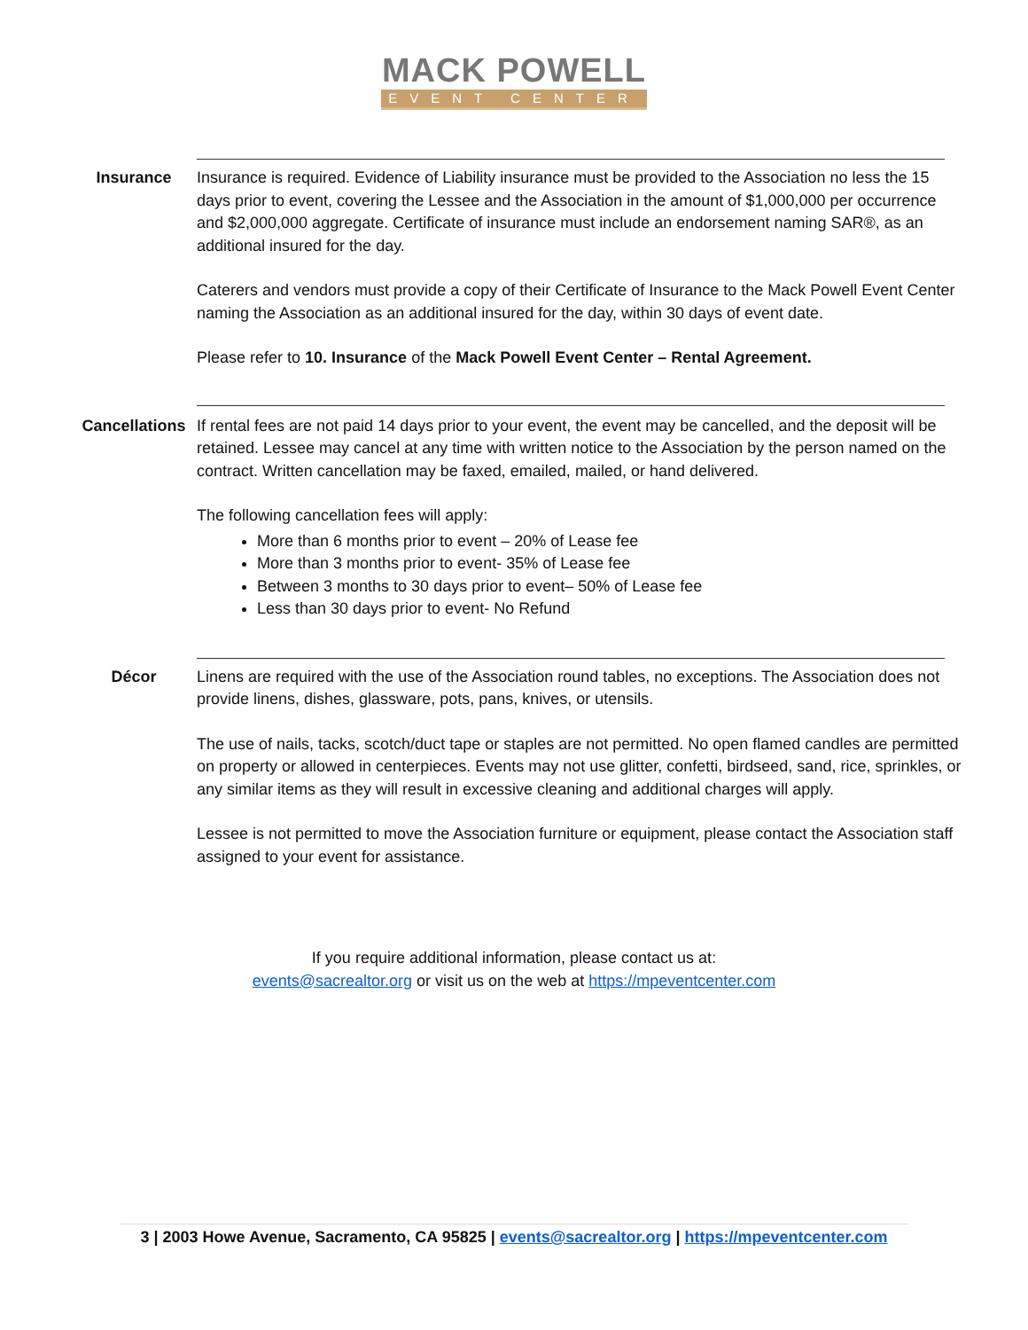MACK POWELL
EVENT CENTER
Insurance Insurance is required. Evidence of Liability insurance must be provided to the Association no less the 15 days prior to event, covering the Lessee and the Association in the amount of $1,000,000 per occurrence and $2,000,000 aggregate. Certificate of insurance must include an endorsement naming SAR®, as an additional insured for the day.
Caterers and vendors must provide a copy of their Certificate of Insurance to the Mack Powell Event Center naming the Association as an additional insured for the day, within 30 days of event date.
Please refer to 10. Insurance of the Mack Powell Event Center – Rental Agreement.
Cancellations If rental fees are not paid 14 days prior to your event, the event may be cancelled, and the deposit will be retained. Lessee may cancel at any time with written notice to the Association by the person named on the contract. Written cancellation may be faxed, emailed, mailed, or hand delivered.
The following cancellation fees will apply:
More than 6 months prior to event – 20% of Lease fee
More than 3 months prior to event- 35% of Lease fee
Between 3 months to 30 days prior to event– 50% of Lease fee
Less than 30 days prior to event- No Refund
Décor Linens are required with the use of the Association round tables, no exceptions. The Association does not provide linens, dishes, glassware, pots, pans, knives, or utensils.
The use of nails, tacks, scotch/duct tape or staples are not permitted. No open flamed candles are permitted on property or allowed in centerpieces. Events may not use glitter, confetti, birdseed, sand, rice, sprinkles, or any similar items as they will result in excessive cleaning and additional charges will apply.
Lessee is not permitted to move the Association furniture or equipment, please contact the Association staff assigned to your event for assistance.
If you require additional information, please contact us at:
events@sacrealtor.org or visit us on the web at https://mpeventcenter.com
3 | 2003 Howe Avenue, Sacramento, CA 95825 | events@sacrealtor.org | https://mpeventcenter.com